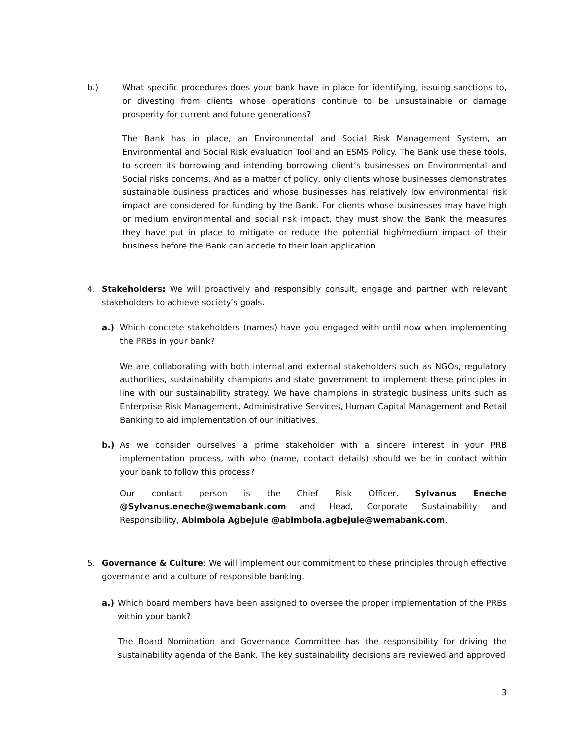b.) What specific procedures does your bank have in place for identifying, issuing sanctions to, or divesting from clients whose operations continue to be unsustainable or damage prosperity for current and future generations?
The Bank has in place, an Environmental and Social Risk Management System, an Environmental and Social Risk evaluation Tool and an ESMS Policy. The Bank use these tools, to screen its borrowing and intending borrowing client’s businesses on Environmental and Social risks concerns. And as a matter of policy, only clients whose businesses demonstrates sustainable business practices and whose businesses has relatively low environmental risk impact are considered for funding by the Bank. For clients whose businesses may have high or medium environmental and social risk impact, they must show the Bank the measures they have put in place to mitigate or reduce the potential high/medium impact of their business before the Bank can accede to their loan application.
4. Stakeholders: We will proactively and responsibly consult, engage and partner with relevant stakeholders to achieve society’s goals.
a.) Which concrete stakeholders (names) have you engaged with until now when implementing the PRBs in your bank?
We are collaborating with both internal and external stakeholders such as NGOs, regulatory authorities, sustainability champions and state government to implement these principles in line with our sustainability strategy. We have champions in strategic business units such as Enterprise Risk Management, Administrative Services, Human Capital Management and Retail Banking to aid implementation of our initiatives.
b.) As we consider ourselves a prime stakeholder with a sincere interest in your PRB implementation process, with who (name, contact details) should we be in contact within your bank to follow this process?
Our contact person is the Chief Risk Officer, Sylvanus Eneche @Sylvanus.eneche@wemabank.com and Head, Corporate Sustainability and Responsibility, Abimbola Agbejule @abimbola.agbejule@wemabank.com.
5. Governance & Culture: We will implement our commitment to these principles through effective governance and a culture of responsible banking.
a.) Which board members have been assigned to oversee the proper implementation of the PRBs within your bank?
The Board Nomination and Governance Committee has the responsibility for driving the sustainability agenda of the Bank. The key sustainability decisions are reviewed and approved
3